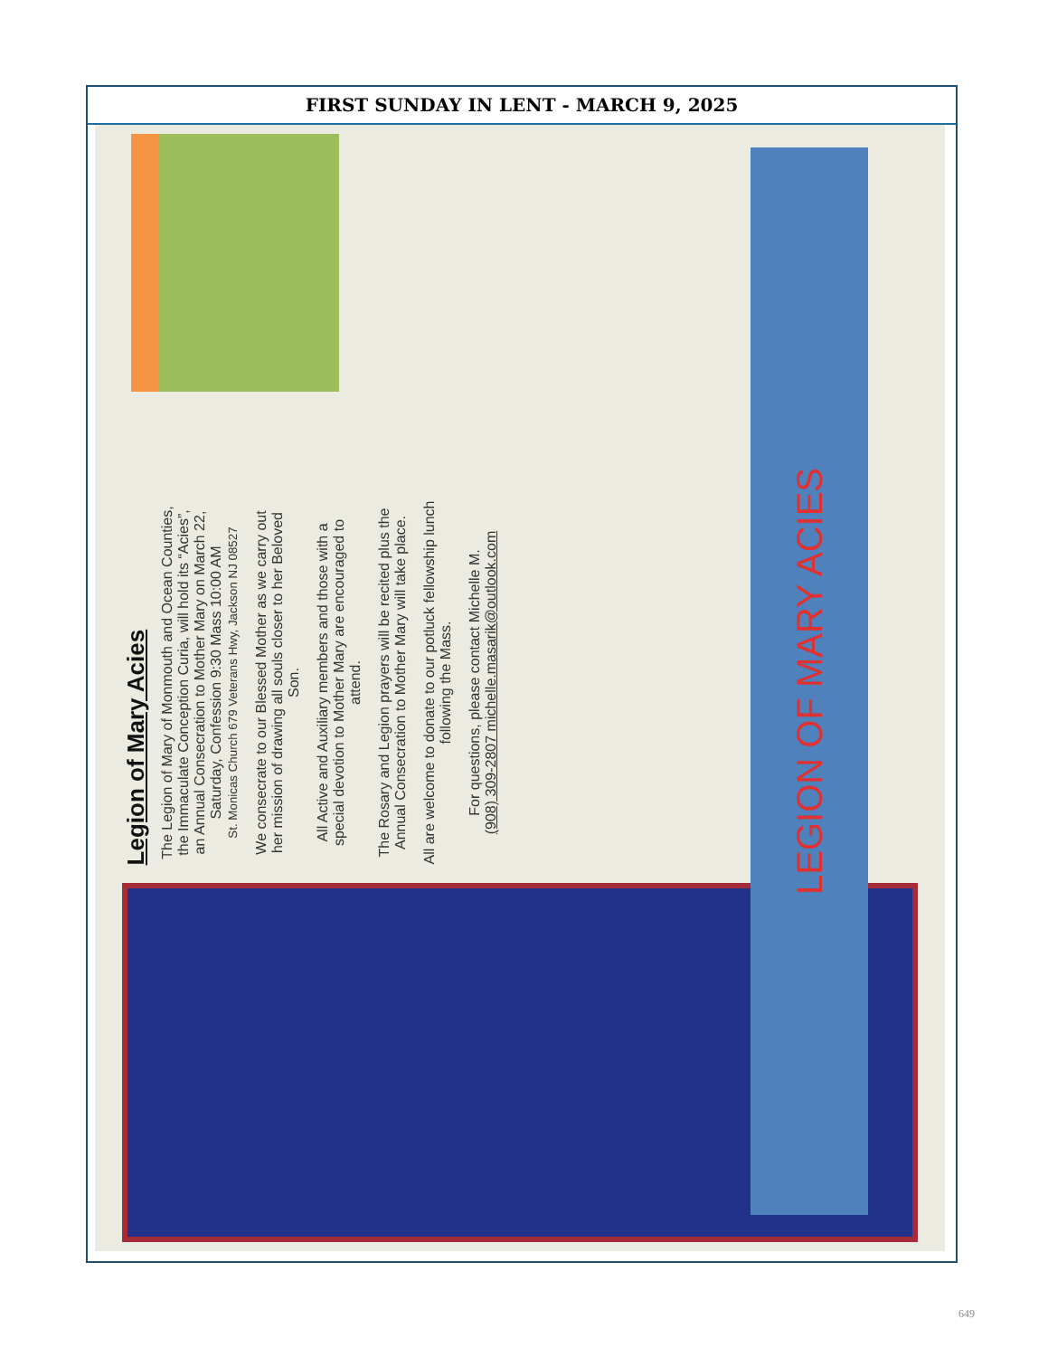FIRST SUNDAY IN LENT - MARCH 9, 2025
Legion of Mary Acies
The Legion of Mary of Monmouth and Ocean Counties, the Immaculate Conception Curia, will hold its “Acies”, an Annual Consecration to Mother Mary on March 22, Saturday, Confession 9:30 Mass 10:00 AM
St. Monicas Church 679 Veterans Hwy, Jackson NJ 08527
We consecrate to our Blessed Mother as we carry out her mission of drawing all souls closer to her Beloved Son.
All Active and Auxiliary members and those with a special devotion to Mother Mary are encouraged to attend.
The Rosary and Legion prayers will be recited plus the Annual Consecration to Mother Mary will take place.
All are welcome to donate to our potluck fellowship lunch following the Mass.
For questions, please contact Michelle M.
(908) 309-2807 michelle.masarik@outlook.com
LEGION OF MARY ACIES
649